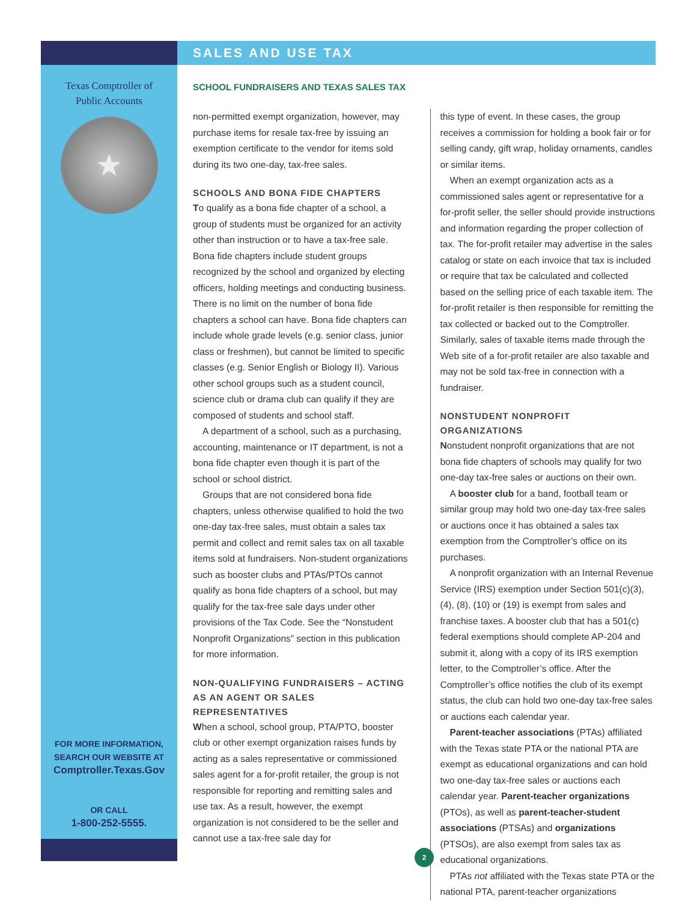Texas Comptroller of
Public Accounts
★
FOR MORE INFORMATION,
SEARCH OUR WEBSITE AT
Comptroller.Texas.Gov
OR CALL
1-800-252-5555.
SALES AND USE TAX
SCHOOL FUNDRAISERS AND TEXAS SALES TAX
non-permitted exempt organization, however, may purchase items for resale tax-free by issuing an exemption certificate to the vendor for items sold during its two one-day, tax-free sales.
SCHOOLS AND BONA FIDE CHAPTERS
To qualify as a bona fide chapter of a school, a group of students must be organized for an activity other than instruction or to have a tax-free sale. Bona fide chapters include student groups recognized by the school and organized by electing officers, holding meetings and conducting business. There is no limit on the number of bona fide chapters a school can have. Bona fide chapters can include whole grade levels (e.g. senior class, junior class or freshmen), but cannot be limited to specific classes (e.g. Senior English or Biology II). Various other school groups such as a student council, science club or drama club can qualify if they are composed of students and school staff.
A department of a school, such as a purchasing, accounting, maintenance or IT department, is not a bona fide chapter even though it is part of the school or school district.
Groups that are not considered bona fide chapters, unless otherwise qualified to hold the two one-day tax-free sales, must obtain a sales tax permit and collect and remit sales tax on all taxable items sold at fundraisers. Non-student organizations such as booster clubs and PTAs/PTOs cannot qualify as bona fide chapters of a school, but may qualify for the tax-free sale days under other provisions of the Tax Code. See the “Nonstudent Nonprofit Organizations” section in this publication for more information.
NON-QUALIFYING FUNDRAISERS – ACTING AS AN AGENT OR SALES REPRESENTATIVES
When a school, school group, PTA/PTO, booster club or other exempt organization raises funds by acting as a sales representative or commissioned sales agent for a for-profit retailer, the group is not responsible for reporting and remitting sales and use tax. As a result, however, the exempt organization is not considered to be the seller and cannot use a tax-free sale day for
this type of event. In these cases, the group receives a commission for holding a book fair or for selling candy, gift wrap, holiday ornaments, candles or similar items.
When an exempt organization acts as a commissioned sales agent or representative for a for-profit seller, the seller should provide instructions and information regarding the proper collection of tax. The for-profit retailer may advertise in the sales catalog or state on each invoice that tax is included or require that tax be calculated and collected based on the selling price of each taxable item. The for-profit retailer is then responsible for remitting the tax collected or backed out to the Comptroller. Similarly, sales of taxable items made through the Web site of a for-profit retailer are also taxable and may not be sold tax-free in connection with a fundraiser.
NONSTUDENT NONPROFIT ORGANIZATIONS
Nonstudent nonprofit organizations that are not bona fide chapters of schools may qualify for two one-day tax-free sales or auctions on their own.
A booster club for a band, football team or similar group may hold two one-day tax-free sales or auctions once it has obtained a sales tax exemption from the Comptroller’s office on its purchases.
A nonprofit organization with an Internal Revenue Service (IRS) exemption under Section 501(c)(3), (4), (8), (10) or (19) is exempt from sales and franchise taxes. A booster club that has a 501(c) federal exemptions should complete AP-204 and submit it, along with a copy of its IRS exemption letter, to the Comptroller’s office. After the Comptroller’s office notifies the club of its exempt status, the club can hold two one-day tax-free sales or auctions each calendar year.
Parent-teacher associations (PTAs) affiliated with the Texas state PTA or the national PTA are exempt as educational organizations and can hold two one-day tax-free sales or auctions each calendar year. Parent-teacher organizations (PTOs), as well as parent-teacher-student associations (PTSAs) and organizations (PTSOs), are also exempt from sales tax as educational organizations.
PTAs not affiliated with the Texas state PTA or the national PTA, parent-teacher organizations
2